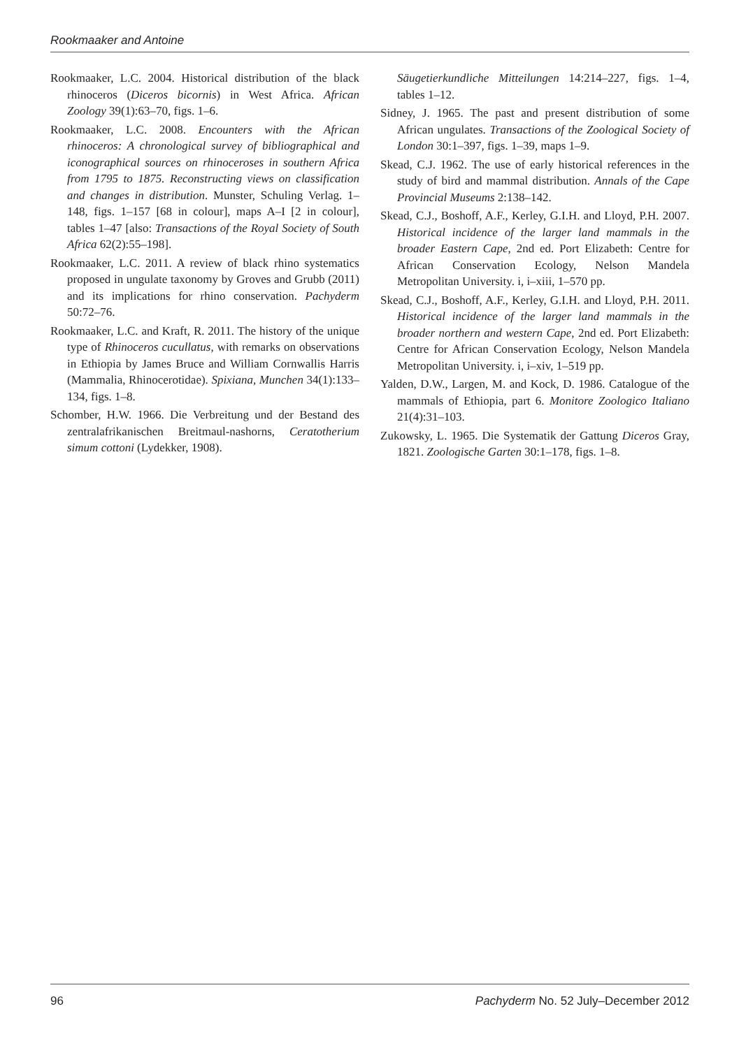Rookmaaker and Antoine
Rookmaaker, L.C. 2004. Historical distribution of the black rhinoceros (Diceros bicornis) in West Africa. African Zoology 39(1):63–70, figs. 1–6.
Rookmaaker, L.C. 2008. Encounters with the African rhinoceros: A chronological survey of bibliographical and iconographical sources on rhinoceroses in southern Africa from 1795 to 1875. Reconstructing views on classification and changes in distribution. Munster, Schuling Verlag. 1–148, figs. 1–157 [68 in colour], maps A–I [2 in colour], tables 1–47 [also: Transactions of the Royal Society of South Africa 62(2):55–198].
Rookmaaker, L.C. 2011. A review of black rhino systematics proposed in ungulate taxonomy by Groves and Grubb (2011) and its implications for rhino conservation. Pachyderm 50:72–76.
Rookmaaker, L.C. and Kraft, R. 2011. The history of the unique type of Rhinoceros cucullatus, with remarks on observations in Ethiopia by James Bruce and William Cornwallis Harris (Mammalia, Rhinocerotidae). Spixiana, Munchen 34(1):133–134, figs. 1–8.
Schomber, H.W. 1966. Die Verbreitung und der Bestand des zentralafrikanischen Breitmaul-nashorns, Ceratotherium simum cottoni (Lydekker, 1908).
Säugetierkundliche Mitteilungen 14:214–227, figs. 1–4, tables 1–12.
Sidney, J. 1965. The past and present distribution of some African ungulates. Transactions of the Zoological Society of London 30:1–397, figs. 1–39, maps 1–9.
Skead, C.J. 1962. The use of early historical references in the study of bird and mammal distribution. Annals of the Cape Provincial Museums 2:138–142.
Skead, C.J., Boshoff, A.F., Kerley, G.I.H. and Lloyd, P.H. 2007. Historical incidence of the larger land mammals in the broader Eastern Cape, 2nd ed. Port Elizabeth: Centre for African Conservation Ecology, Nelson Mandela Metropolitan University. i, i–xiii, 1–570 pp.
Skead, C.J., Boshoff, A.F., Kerley, G.I.H. and Lloyd, P.H. 2011. Historical incidence of the larger land mammals in the broader northern and western Cape, 2nd ed. Port Elizabeth: Centre for African Conservation Ecology, Nelson Mandela Metropolitan University. i, i–xiv, 1–519 pp.
Yalden, D.W., Largen, M. and Kock, D. 1986. Catalogue of the mammals of Ethiopia, part 6. Monitore Zoologico Italiano 21(4):31–103.
Zukowsky, L. 1965. Die Systematik der Gattung Diceros Gray, 1821. Zoologische Garten 30:1–178, figs. 1–8.
96 Pachyderm No. 52 July–December 2012